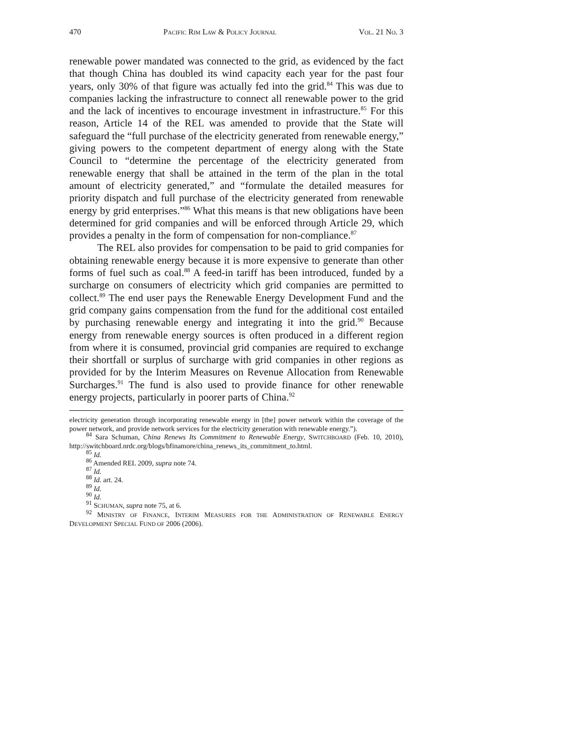470 PACIFIC RIM LAW & POLICY JOURNAL VOL. 21 NO. 3
renewable power mandated was connected to the grid, as evidenced by the fact that though China has doubled its wind capacity each year for the past four years, only 30% of that figure was actually fed into the grid.<sup>84</sup> This was due to companies lacking the infrastructure to connect all renewable power to the grid and the lack of incentives to encourage investment in infrastructure.<sup>85</sup> For this reason, Article 14 of the REL was amended to provide that the State will safeguard the “full purchase of the electricity generated from renewable energy,” giving powers to the competent department of energy along with the State Council to “determine the percentage of the electricity generated from renewable energy that shall be attained in the term of the plan in the total amount of electricity generated,” and “formulate the detailed measures for priority dispatch and full purchase of the electricity generated from renewable energy by grid enterprises.”<sup>86</sup> What this means is that new obligations have been determined for grid companies and will be enforced through Article 29, which provides a penalty in the form of compensation for non-compliance.<sup>87</sup>
The REL also provides for compensation to be paid to grid companies for obtaining renewable energy because it is more expensive to generate than other forms of fuel such as coal.<sup>88</sup> A feed-in tariff has been introduced, funded by a surcharge on consumers of electricity which grid companies are permitted to collect.<sup>89</sup> The end user pays the Renewable Energy Development Fund and the grid company gains compensation from the fund for the additional cost entailed by purchasing renewable energy and integrating it into the grid.<sup>90</sup> Because energy from renewable energy sources is often produced in a different region from where it is consumed, provincial grid companies are required to exchange their shortfall or surplus of surcharge with grid companies in other regions as provided for by the Interim Measures on Revenue Allocation from Renewable Surcharges.<sup>91</sup> The fund is also used to provide finance for other renewable energy projects, particularly in poorer parts of China.<sup>92</sup>
electricity generation through incorporating renewable energy in [the] power network within the coverage of the power network, and provide network services for the electricity generation with renewable energy.”).
<sup>84</sup> Sara Schuman, China Renews Its Commitment to Renewable Energy, SWITCHBOARD (Feb. 10, 2010), http://switchboard.nrdc.org/blogs/bfinamore/china_renews_its_commitment_to.html.
<sup>85</sup> Id.
<sup>86</sup> Amended REL 2009, supra note 74.
<sup>87</sup> Id.
<sup>88</sup> Id. art. 24.
<sup>89</sup> Id.
<sup>90</sup> Id.
<sup>91</sup> SCHUMAN, supra note 75, at 6.
<sup>92</sup> MINISTRY OF FINANCE, INTERIM MEASURES FOR THE ADMINISTRATION OF RENEWABLE ENERGY DEVELOPMENT SPECIAL FUND OF 2006 (2006).